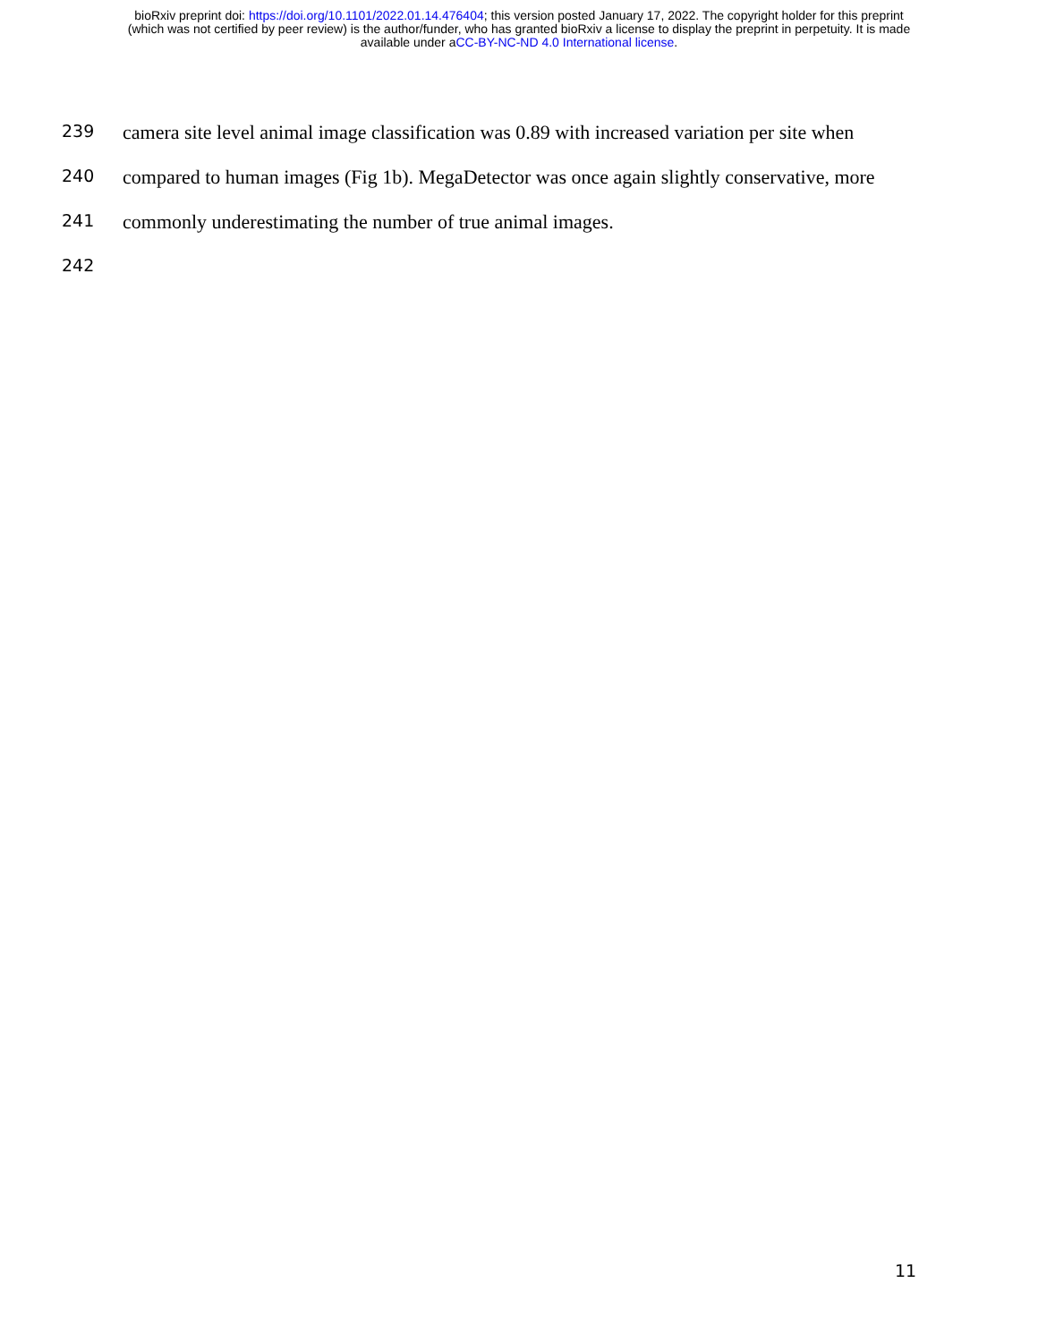bioRxiv preprint doi: https://doi.org/10.1101/2022.01.14.476404; this version posted January 17, 2022. The copyright holder for this preprint
(which was not certified by peer review) is the author/funder, who has granted bioRxiv a license to display the preprint in perpetuity. It is made
available under aCC-BY-NC-ND 4.0 International license.
239 camera site level animal image classification was 0.89 with increased variation per site when
240 compared to human images (Fig 1b). MegaDetector was once again slightly conservative, more
241 commonly underestimating the number of true animal images.
242
11